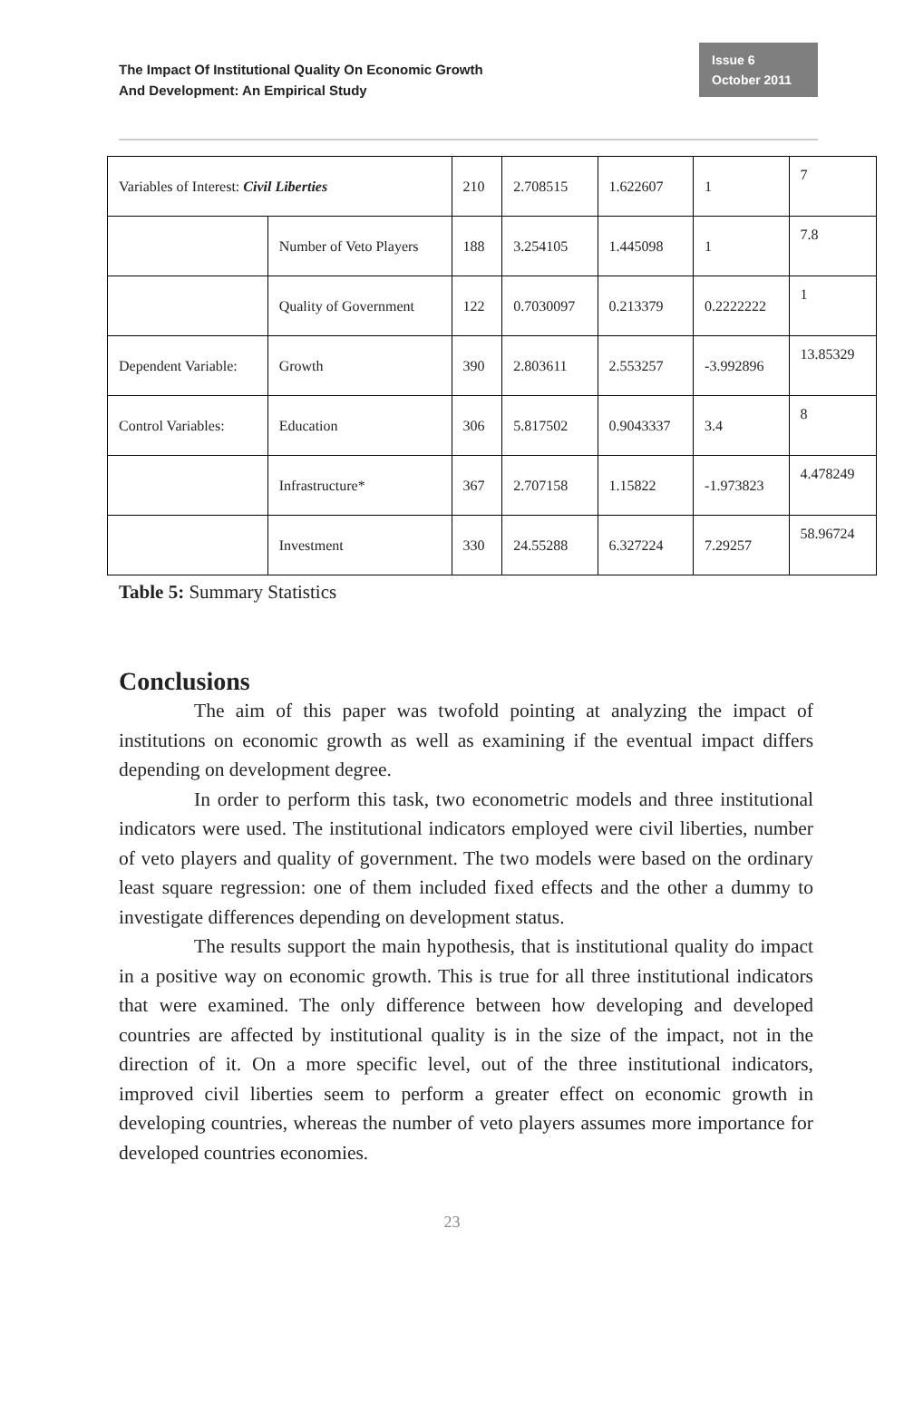The Impact Of Institutional Quality On Economic Growth
And Development: An Empirical Study
Issue 6
October 2011
| Variables of Interest: Civil Liberties | | 210 | 2.708515 | 1.622607 | 1 | 7 |
| | Number of Veto Players | 188 | 3.254105 | 1.445098 | 1 | 7.8 |
| | Quality of Government | 122 | 0.7030097 | 0.213379 | 0.2222222 | 1 |
| Dependent Variable: | Growth | 390 | 2.803611 | 2.553257 | -3.992896 | 13.85329 |
| Control Variables: | Education | 306 | 5.817502 | 0.9043337 | 3.4 | 8 |
| | Infrastructure* | 367 | 2.707158 | 1.15822 | -1.973823 | 4.478249 |
| | Investment | 330 | 24.55288 | 6.327224 | 7.29257 | 58.96724 |
Table 5: Summary Statistics
Conclusions
The aim of this paper was twofold pointing at analyzing the impact of institutions on economic growth as well as examining if the eventual impact differs depending on development degree.
In order to perform this task, two econometric models and three institutional indicators were used. The institutional indicators employed were civil liberties, number of veto players and quality of government. The two models were based on the ordinary least square regression: one of them included fixed effects and the other a dummy to investigate differences depending on development status.
The results support the main hypothesis, that is institutional quality do impact in a positive way on economic growth. This is true for all three institutional indicators that were examined. The only difference between how developing and developed countries are affected by institutional quality is in the size of the impact, not in the direction of it. On a more specific level, out of the three institutional indicators, improved civil liberties seem to perform a greater effect on economic growth in developing countries, whereas the number of veto players assumes more importance for developed countries economies.
23